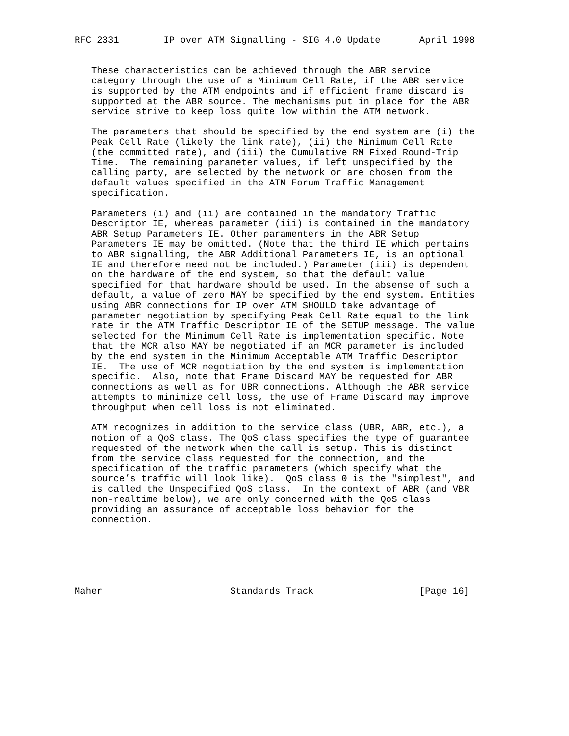RFC 2331        IP over ATM Signalling - SIG 4.0 Update       April 1998


   These characteristics can be achieved through the ABR service
   category through the use of a Minimum Cell Rate, if the ABR service
   is supported by the ATM endpoints and if efficient frame discard is
   supported at the ABR source. The mechanisms put in place for the ABR
   service strive to keep loss quite low within the ATM network.

   The parameters that should be specified by the end system are (i) the
   Peak Cell Rate (likely the link rate), (ii) the Minimum Cell Rate
   (the committed rate), and (iii) the Cumulative RM Fixed Round-Trip
   Time.  The remaining parameter values, if left unspecified by the
   calling party, are selected by the network or are chosen from the
   default values specified in the ATM Forum Traffic Management
   specification.

   Parameters (i) and (ii) are contained in the mandatory Traffic
   Descriptor IE, whereas parameter (iii) is contained in the mandatory
   ABR Setup Parameters IE. Other paramenters in the ABR Setup
   Parameters IE may be omitted. (Note that the third IE which pertains
   to ABR signalling, the ABR Additional Parameters IE, is an optional
   IE and therefore need not be included.) Parameter (iii) is dependent
   on the hardware of the end system, so that the default value
   specified for that hardware should be used. In the absense of such a
   default, a value of zero MAY be specified by the end system. Entities
   using ABR connections for IP over ATM SHOULD take advantage of
   parameter negotiation by specifying Peak Cell Rate equal to the link
   rate in the ATM Traffic Descriptor IE of the SETUP message. The value
   selected for the Minimum Cell Rate is implementation specific. Note
   that the MCR also MAY be negotiated if an MCR parameter is included
   by the end system in the Minimum Acceptable ATM Traffic Descriptor
   IE.  The use of MCR negotiation by the end system is implementation
   specific.  Also, note that Frame Discard MAY be requested for ABR
   connections as well as for UBR connections. Although the ABR service
   attempts to minimize cell loss, the use of Frame Discard may improve
   throughput when cell loss is not eliminated.

   ATM recognizes in addition to the service class (UBR, ABR, etc.), a
   notion of a QoS class. The QoS class specifies the type of guarantee
   requested of the network when the call is setup. This is distinct
   from the service class requested for the connection, and the
   specification of the traffic parameters (which specify what the
   source’s traffic will look like).  QoS class 0 is the "simplest", and
   is called the Unspecified QoS class.  In the context of ABR (and VBR
   non-realtime below), we are only concerned with the QoS class
   providing an assurance of acceptable loss behavior for the
   connection.






Maher                       Standards Track                   [Page 16]